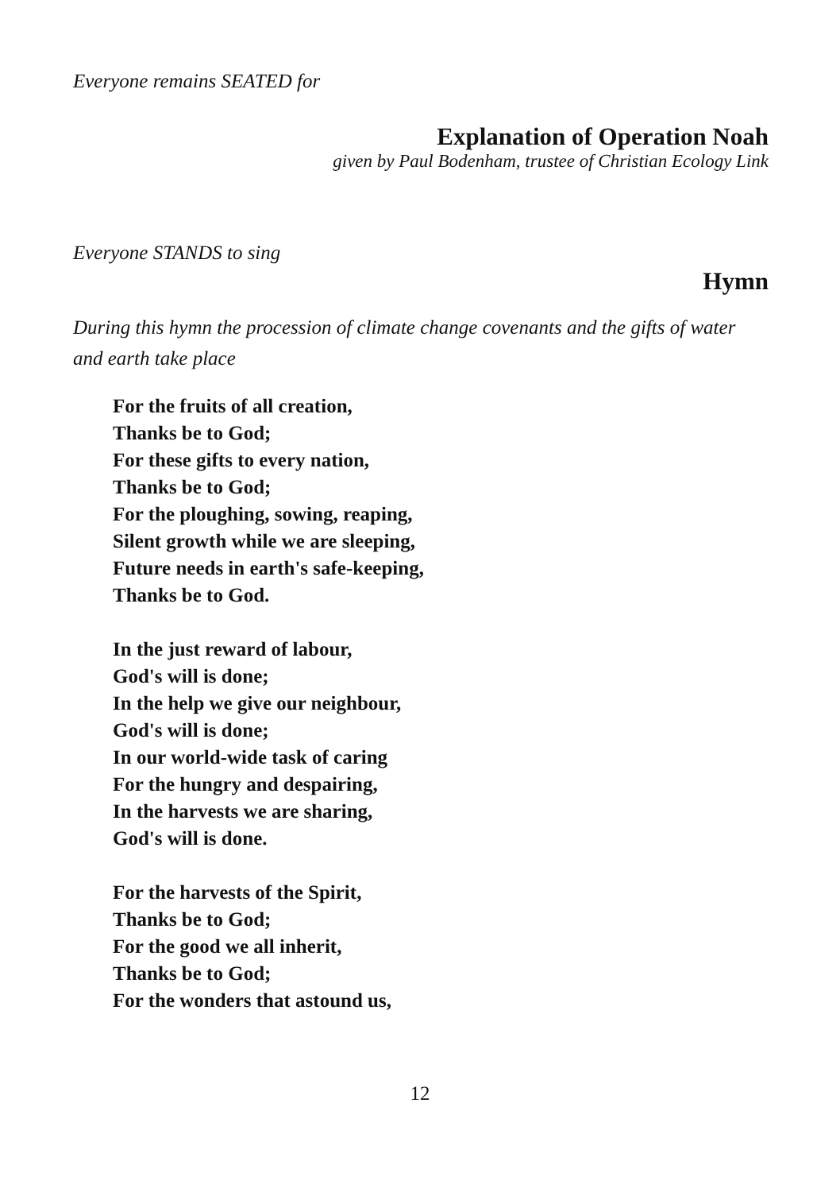Everyone remains SEATED for
Explanation of Operation Noah
given by Paul Bodenham, trustee of Christian Ecology Link
Everyone STANDS to sing
Hymn
During this hymn the procession of climate change covenants and the gifts of water and earth take place
For the fruits of all creation,
Thanks be to God;
For these gifts to every nation,
Thanks be to God;
For the ploughing, sowing, reaping,
Silent growth while we are sleeping,
Future needs in earth's safe-keeping,
Thanks be to God.
In the just reward of labour,
God's will is done;
In the help we give our neighbour,
God's will is done;
In our world-wide task of caring
For the hungry and despairing,
In the harvests we are sharing,
God's will is done.
For the harvests of the Spirit,
Thanks be to God;
For the good we all inherit,
Thanks be to God;
For the wonders that astound us,
12